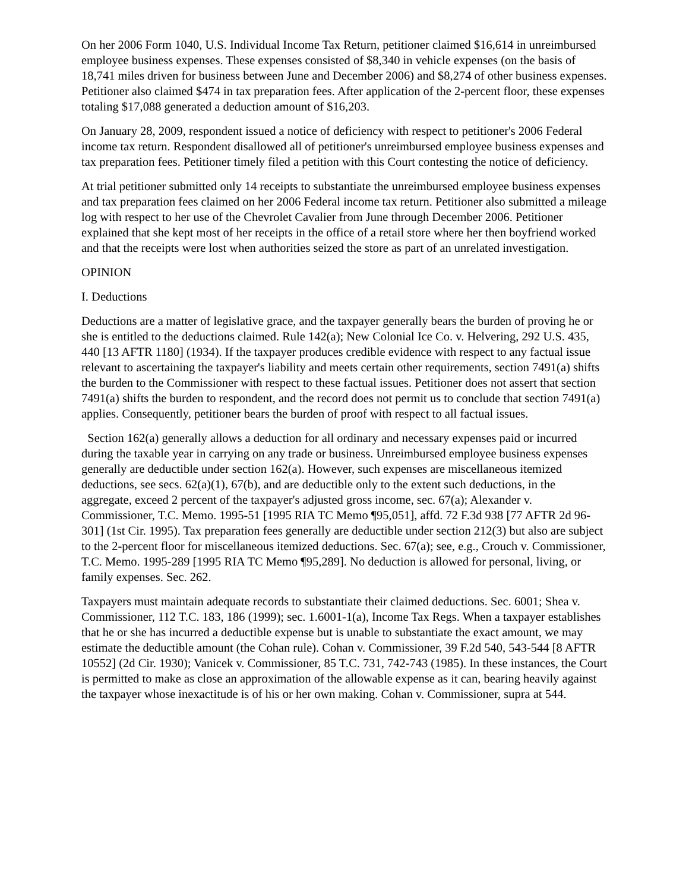On her 2006 Form 1040, U.S. Individual Income Tax Return, petitioner claimed $16,614 in unreimbursed employee business expenses. These expenses consisted of $8,340 in vehicle expenses (on the basis of 18,741 miles driven for business between June and December 2006) and $8,274 of other business expenses. Petitioner also claimed $474 in tax preparation fees. After application of the 2-percent floor, these expenses totaling $17,088 generated a deduction amount of $16,203.
On January 28, 2009, respondent issued a notice of deficiency with respect to petitioner's 2006 Federal income tax return. Respondent disallowed all of petitioner's unreimbursed employee business expenses and tax preparation fees. Petitioner timely filed a petition with this Court contesting the notice of deficiency.
At trial petitioner submitted only 14 receipts to substantiate the unreimbursed employee business expenses and tax preparation fees claimed on her 2006 Federal income tax return. Petitioner also submitted a mileage log with respect to her use of the Chevrolet Cavalier from June through December 2006. Petitioner explained that she kept most of her receipts in the office of a retail store where her then boyfriend worked and that the receipts were lost when authorities seized the store as part of an unrelated investigation.
OPINION
I. Deductions
Deductions are a matter of legislative grace, and the taxpayer generally bears the burden of proving he or she is entitled to the deductions claimed. Rule 142(a); New Colonial Ice Co. v. Helvering, 292 U.S. 435, 440 [13 AFTR 1180] (1934). If the taxpayer produces credible evidence with respect to any factual issue relevant to ascertaining the taxpayer's liability and meets certain other requirements, section 7491(a) shifts the burden to the Commissioner with respect to these factual issues. Petitioner does not assert that section 7491(a) shifts the burden to respondent, and the record does not permit us to conclude that section 7491(a) applies. Consequently, petitioner bears the burden of proof with respect to all factual issues.
Section 162(a) generally allows a deduction for all ordinary and necessary expenses paid or incurred during the taxable year in carrying on any trade or business. Unreimbursed employee business expenses generally are deductible under section 162(a). However, such expenses are miscellaneous itemized deductions, see secs. 62(a)(1), 67(b), and are deductible only to the extent such deductions, in the aggregate, exceed 2 percent of the taxpayer's adjusted gross income, sec. 67(a); Alexander v. Commissioner, T.C. Memo. 1995-51 [1995 RIA TC Memo ¶95,051], affd. 72 F.3d 938 [77 AFTR 2d 96-301] (1st Cir. 1995). Tax preparation fees generally are deductible under section 212(3) but also are subject to the 2-percent floor for miscellaneous itemized deductions. Sec. 67(a); see, e.g., Crouch v. Commissioner, T.C. Memo. 1995-289 [1995 RIA TC Memo ¶95,289]. No deduction is allowed for personal, living, or family expenses. Sec. 262.
Taxpayers must maintain adequate records to substantiate their claimed deductions. Sec. 6001; Shea v. Commissioner, 112 T.C. 183, 186 (1999); sec. 1.6001-1(a), Income Tax Regs. When a taxpayer establishes that he or she has incurred a deductible expense but is unable to substantiate the exact amount, we may estimate the deductible amount (the Cohan rule). Cohan v. Commissioner, 39 F.2d 540, 543-544 [8 AFTR 10552] (2d Cir. 1930); Vanicek v. Commissioner, 85 T.C. 731, 742-743 (1985). In these instances, the Court is permitted to make as close an approximation of the allowable expense as it can, bearing heavily against the taxpayer whose inexactitude is of his or her own making. Cohan v. Commissioner, supra at 544.